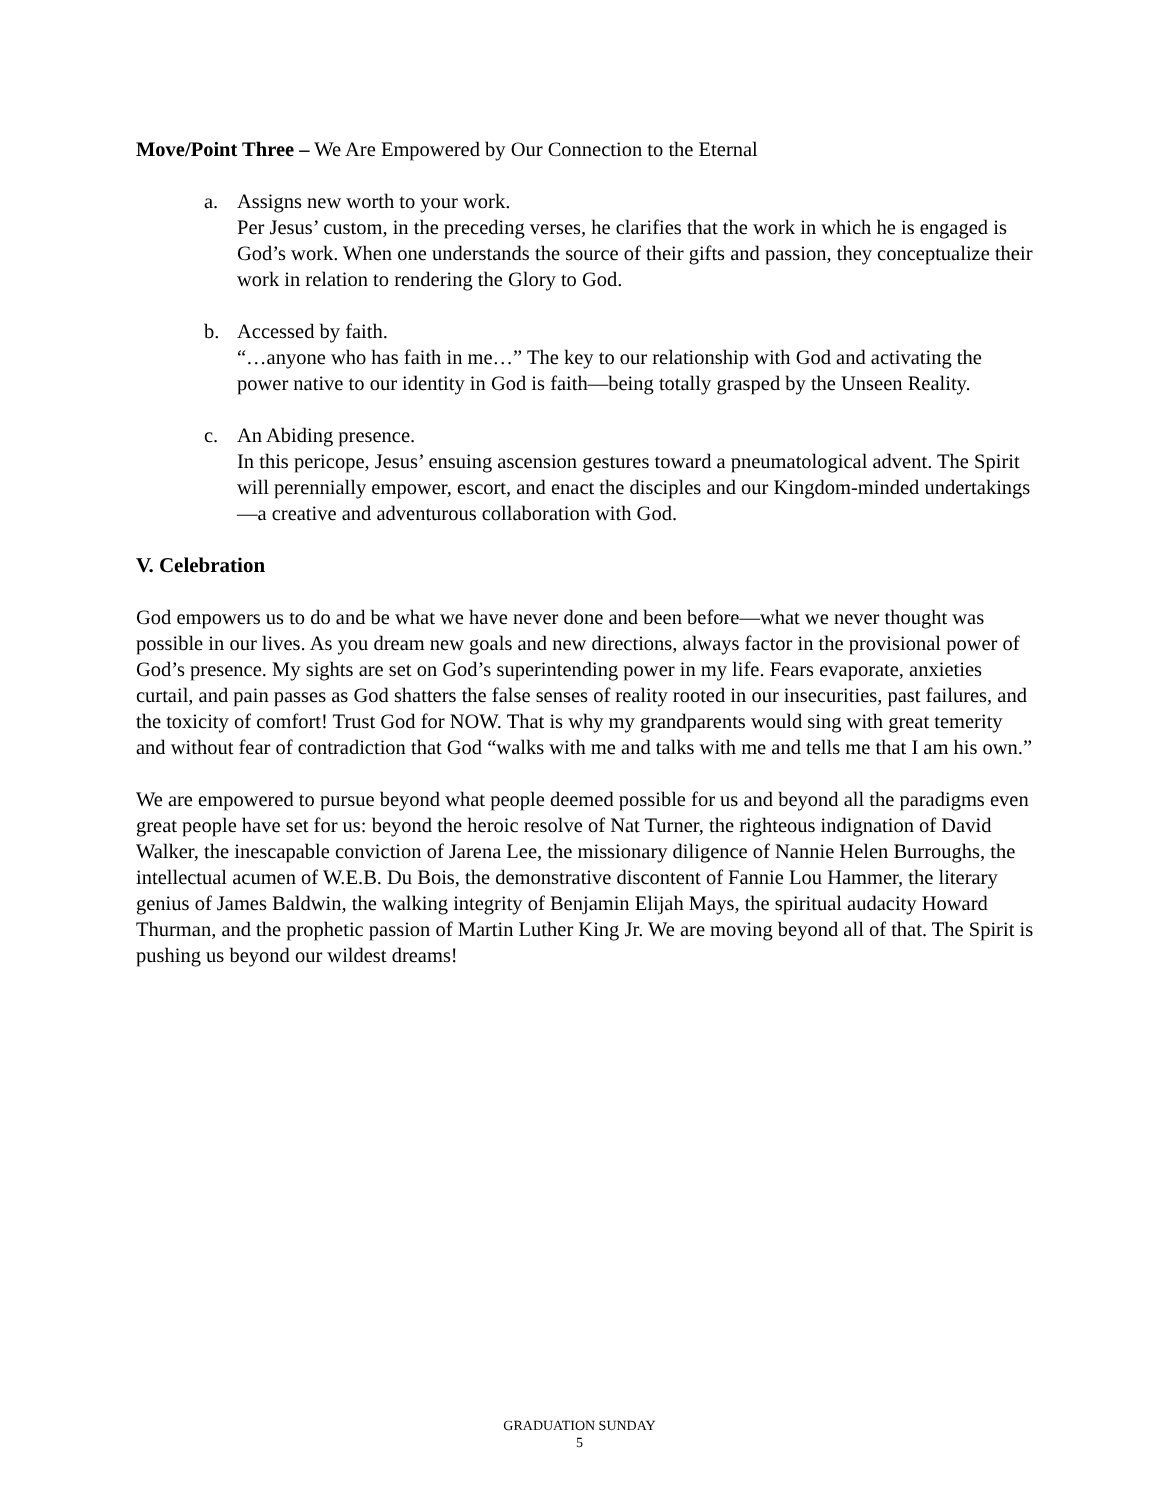Move/Point Three – We Are Empowered by Our Connection to the Eternal
a. Assigns new worth to your work.
Per Jesus’ custom, in the preceding verses, he clarifies that the work in which he is engaged is God’s work. When one understands the source of their gifts and passion, they conceptualize their work in relation to rendering the Glory to God.
b. Accessed by faith.
“…anyone who has faith in me…” The key to our relationship with God and activating the power native to our identity in God is faith—being totally grasped by the Unseen Reality.
c. An Abiding presence.
In this pericope, Jesus’ ensuing ascension gestures toward a pneumatological advent. The Spirit will perennially empower, escort, and enact the disciples and our Kingdom-minded undertakings—a creative and adventurous collaboration with God.
V. Celebration
God empowers us to do and be what we have never done and been before—what we never thought was possible in our lives. As you dream new goals and new directions, always factor in the provisional power of God’s presence. My sights are set on God’s superintending power in my life. Fears evaporate, anxieties curtail, and pain passes as God shatters the false senses of reality rooted in our insecurities, past failures, and the toxicity of comfort! Trust God for NOW. That is why my grandparents would sing with great temerity and without fear of contradiction that God “walks with me and talks with me and tells me that I am his own.”
We are empowered to pursue beyond what people deemed possible for us and beyond all the paradigms even great people have set for us: beyond the heroic resolve of Nat Turner, the righteous indignation of David Walker, the inescapable conviction of Jarena Lee, the missionary diligence of Nannie Helen Burroughs, the intellectual acumen of W.E.B. Du Bois, the demonstrative discontent of Fannie Lou Hammer, the literary genius of James Baldwin, the walking integrity of Benjamin Elijah Mays, the spiritual audacity Howard Thurman, and the prophetic passion of Martin Luther King Jr. We are moving beyond all of that. The Spirit is pushing us beyond our wildest dreams!
GRADUATION SUNDAY
5